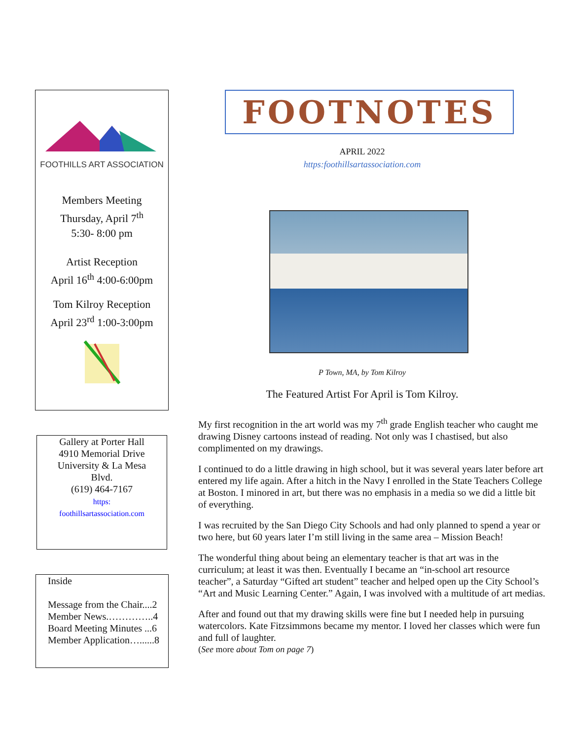FOOTHILLS ART ASSOCIATION
Members Meeting
Thursday, April 7<sup>th</sup>
5:30- 8:00 pm
Artist Reception
April 16<sup>th</sup> 4:00-6:00pm
Tom Kilroy Reception
April 23<sup>rd</sup> 1:00-3:00pm
Gallery at Porter Hall
4910 Memorial Drive
University & La Mesa
Blvd.
(619) 464-7167
https:
foothillsartassociation.com
Inside
Message from the Chair....2
Member News.…………..4
Board Meeting Minutes ...6
Member Application…......8
FOOTNOTES
APRIL 2022
https:foothillsartassociation.com
P Town, MA, by Tom Kilroy
The Featured Artist For April is Tom Kilroy.
My first recognition in the art world was my 7<sup>th</sup> grade English teacher who caught me drawing Disney cartoons instead of reading. Not only was I chastised, but also complimented on my drawings.
I continued to do a little drawing in high school, but it was several years later before art entered my life again. After a hitch in the Navy I enrolled in the State Teachers College at Boston. I minored in art, but there was no emphasis in a media so we did a little bit of everything.
I was recruited by the San Diego City Schools and had only planned to spend a year or two here, but 60 years later I’m still living in the same area – Mission Beach!
The wonderful thing about being an elementary teacher is that art was in the curriculum; at least it was then. Eventually I became an “in-school art resource teacher”, a Saturday “Gifted art student” teacher and helped open up the City School’s “Art and Music Learning Center.” Again, I was involved with a multitude of art medias.
After and found out that my drawing skills were fine but I needed help in pursuing watercolors. Kate Fitzsimmons became my mentor. I loved her classes which were fun and full of laughter.
(See more about Tom on page 7)